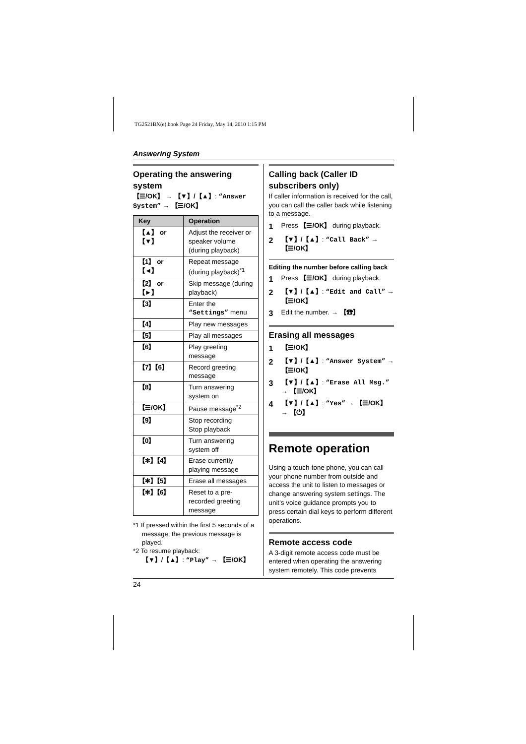TG2521BX(e).book Page 24 Friday, May 14, 2010 1:15 PM
Answering System
Operating the answering system
【☰/OK】 → 【▼】/【▲】: “Answer System” → 【☰/OK】
| Key | Operation |
| --- | --- |
| 【▲】 or 【▼】 | Adjust the receiver or speaker volume (during playback) |
| 【1】 or 【◄】 | Repeat message (during playback)<sup>*1</sup> |
| 【2】 or 【►】 | Skip message (during playback) |
| 【3】 | Enter the “Settings” menu |
| 【4】 | Play new messages |
| 【5】 | Play all messages |
| 【6】 | Play greeting message |
| 【7】【6】 | Record greeting message |
| 【8】 | Turn answering system on |
| 【☰/OK】 | Pause message<sup>*2</sup> |
| 【9】 | Stop recording Stop playback |
| 【0】 | Turn answering system off |
| 【✻】【4】 | Erase currently playing message |
| 【✻】【5】 | Erase all messages |
| 【✻】【6】 | Reset to a pre-recorded greeting message |
*1 If pressed within the first 5 seconds of a message, the previous message is played.
*2 To resume playback:
【▼】/【▲】: “Play” → 【☰/OK】
Calling back (Caller ID subscribers only)
If caller information is received for the call, you can call the caller back while listening to a message.
1 Press 【☰/OK】 during playback.
2 【▼】/【▲】: “Call Back” → 【☰/OK】
Editing the number before calling back
1 Press 【☰/OK】 during playback.
2 【▼】/【▲】: “Edit and Call” → 【☰/OK】
3 Edit the number. → 【☎】
Erasing all messages
1 【☰/OK】
2 【▼】/【▲】: “Answer System” → 【☰/OK】
3 【▼】/【▲】: “Erase All Msg.” → 【☰/OK】
4 【▼】/【▲】: “Yes” → 【☰/OK】 → 【⏻】
Remote operation
Using a touch-tone phone, you can call your phone number from outside and access the unit to listen to messages or change answering system settings. The unit’s voice guidance prompts you to press certain dial keys to perform different operations.
Remote access code
A 3-digit remote access code must be entered when operating the answering system remotely. This code prevents
24